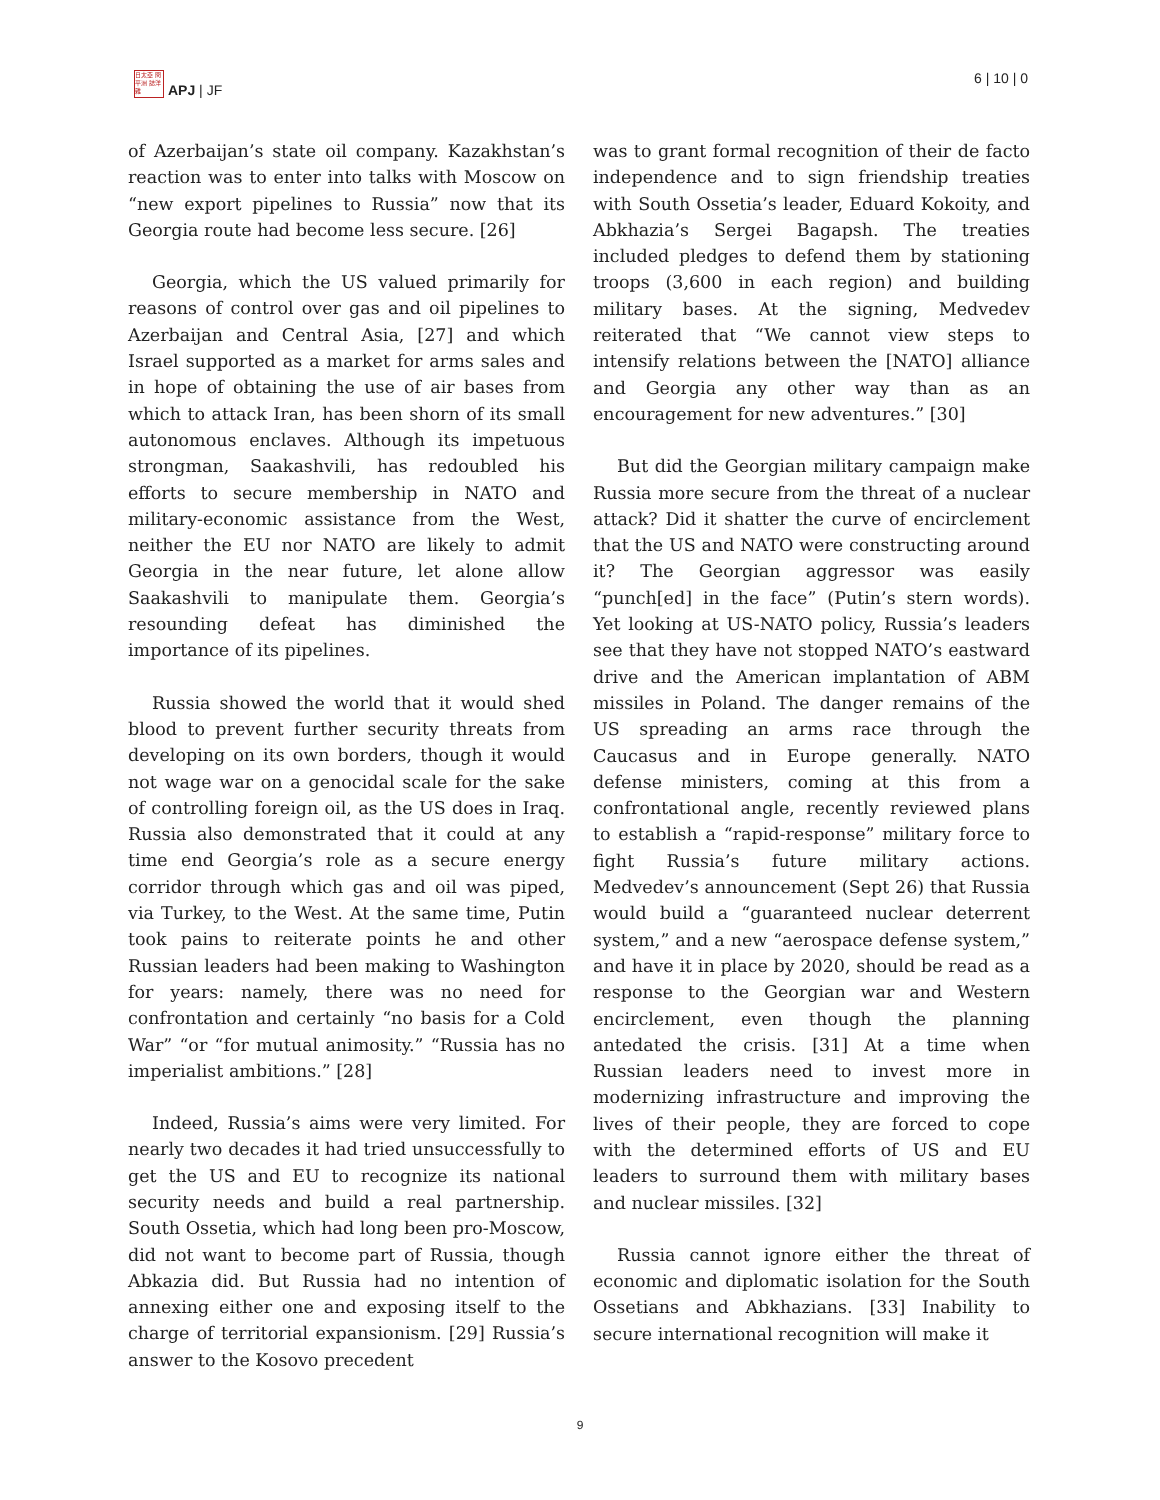日太亞 問平洲 誌洋雜
APJ | JF
6 | 10 | 0
of Azerbaijan’s state oil company. Kazakhstan’s reaction was to enter into talks with Moscow on “new export pipelines to Russia” now that its Georgia route had become less secure. [26]
Georgia, which the US valued primarily for reasons of control over gas and oil pipelines to Azerbaijan and Central Asia, [27] and which Israel supported as a market for arms sales and in hope of obtaining the use of air bases from which to attack Iran, has been shorn of its small autonomous enclaves. Although its impetuous strongman, Saakashvili, has redoubled his efforts to secure membership in NATO and military-economic assistance from the West, neither the EU nor NATO are likely to admit Georgia in the near future, let alone allow Saakashvili to manipulate them. Georgia’s resounding defeat has diminished the importance of its pipelines.
Russia showed the world that it would shed blood to prevent further security threats from developing on its own borders, though it would not wage war on a genocidal scale for the sake of controlling foreign oil, as the US does in Iraq. Russia also demonstrated that it could at any time end Georgia’s role as a secure energy corridor through which gas and oil was piped, via Turkey, to the West. At the same time, Putin took pains to reiterate points he and other Russian leaders had been making to Washington for years: namely, there was no need for confrontation and certainly “no basis for a Cold War” “or “for mutual animosity.” “Russia has no imperialist ambitions.” [28]
Indeed, Russia’s aims were very limited. For nearly two decades it had tried unsuccessfully to get the US and EU to recognize its national security needs and build a real partnership. South Ossetia, which had long been pro-Moscow, did not want to become part of Russia, though Abkazia did. But Russia had no intention of annexing either one and exposing itself to the charge of territorial expansionism. [29] Russia’s answer to the Kosovo precedent
was to grant formal recognition of their de facto independence and to sign friendship treaties with South Ossetia’s leader, Eduard Kokoity, and Abkhazia’s Sergei Bagapsh. The treaties included pledges to defend them by stationing troops (3,600 in each region) and building military bases. At the signing, Medvedev reiterated that “We cannot view steps to intensify relations between the [NATO] alliance and Georgia any other way than as an encouragement for new adventures.” [30]
But did the Georgian military campaign make Russia more secure from the threat of a nuclear attack? Did it shatter the curve of encirclement that the US and NATO were constructing around it? The Georgian aggressor was easily “punch[ed] in the face” (Putin’s stern words). Yet looking at US-NATO policy, Russia’s leaders see that they have not stopped NATO’s eastward drive and the American implantation of ABM missiles in Poland. The danger remains of the US spreading an arms race through the Caucasus and in Europe generally. NATO defense ministers, coming at this from a confrontational angle, recently reviewed plans to establish a “rapid-response” military force to fight Russia’s future military actions. Medvedev’s announcement (Sept 26) that Russia would build a “guaranteed nuclear deterrent system,” and a new “aerospace defense system,” and have it in place by 2020, should be read as a response to the Georgian war and Western encirclement, even though the planning antedated the crisis. [31] At a time when Russian leaders need to invest more in modernizing infrastructure and improving the lives of their people, they are forced to cope with the determined efforts of US and EU leaders to surround them with military bases and nuclear missiles. [32]
Russia cannot ignore either the threat of economic and diplomatic isolation for the South Ossetians and Abkhazians. [33] Inability to secure international recognition will make it
9